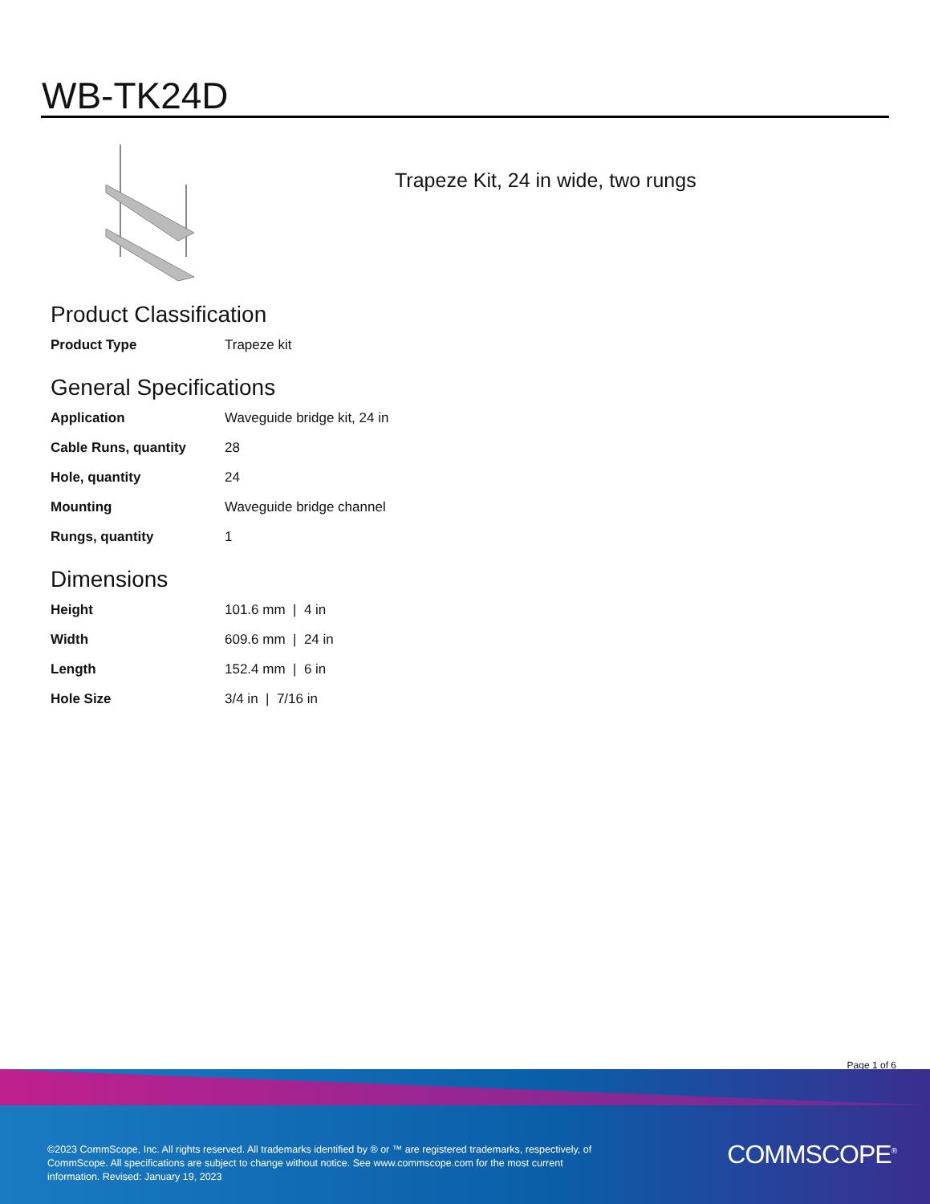WB-TK24D
Trapeze Kit, 24 in wide, two rungs
Product Classification
| Product Type | Trapeze kit |
General Specifications
| Application | Waveguide bridge kit, 24 in |
| Cable Runs, quantity | 28 |
| Hole, quantity | 24 |
| Mounting | Waveguide bridge channel |
| Rungs, quantity | 1 |
Dimensions
| Height | 101.6 mm / 4 in |
| Width | 609.6 mm / 24 in |
| Length | 152.4 mm / 6 in |
| Hole Size | 3/4 in / 7/16 in |
Page 1 of 6
©2023 CommScope, Inc. All rights reserved. All trademarks identified by ® or ™ are registered trademarks, respectively, of CommScope. All specifications are subject to change without notice. See www.commscope.com for the most current information. Revised: January 19, 2023
COMMSCOPE<sup>®</sup>